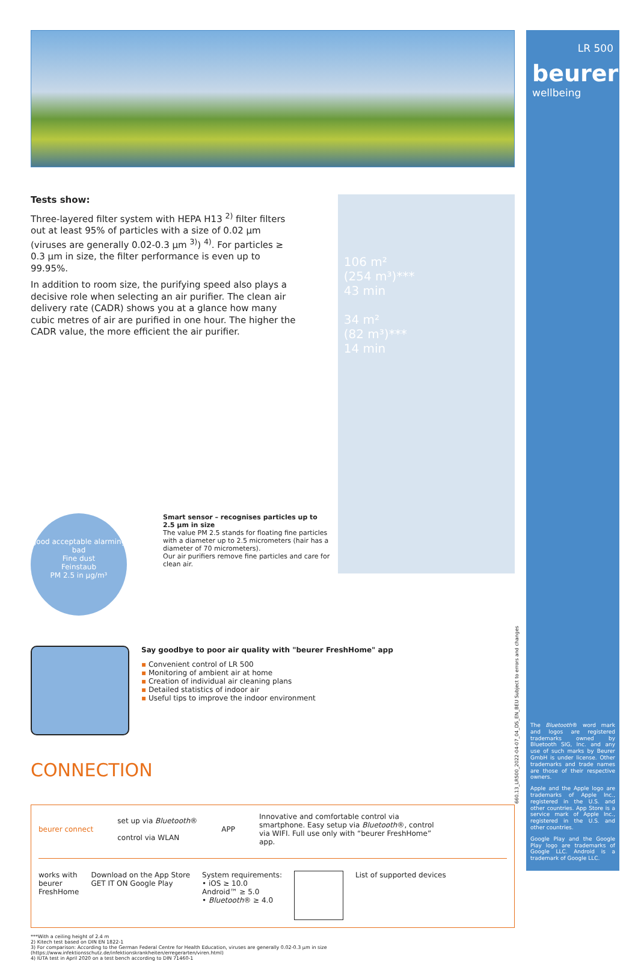Tests show:
Three-layered filter system with HEPA H13 <sup>2)</sup> filter filters out at least 95% of particles with a size of 0.02 μm (viruses are generally 0.02-0.3 μm <sup>3)</sup>) <sup>4)</sup>. For particles ≥ 0.3 μm in size, the filter performance is even up to 99.95%.
In addition to room size, the purifying speed also plays a decisive role when selecting an air purifier. The clean air delivery rate (CADR) shows you at a glance how many cubic metres of air are purified in one hour. The higher the CADR value, the more efficient the air purifier.
106 m²
(254 m³)***
43 min
34 m²
(82 m³)***
14 min
good acceptable alarming bad
Fine dust
Feinstaub
PM 2.5 in μg/m³
Smart sensor – recognises particles up to 2.5 μm in size
The value PM 2.5 stands for floating fine particles with a diameter up to 2.5 micrometers (hair has a diameter of 70 micrometers).
Our air purifiers remove fine particles and care for clean air.
Say goodbye to poor air quality with "beurer FreshHome" app
▪ Convenient control of LR 500
▪ Monitoring of ambient air at home
▪ Creation of individual air cleaning plans
▪ Detailed statistics of indoor air
▪ Useful tips to improve the indoor environment
CONNECTION
beurer connect
set up via Bluetooth®
control via WLAN
APP
Innovative and comfortable control via smartphone. Easy setup via Bluetooth®, control via WIFI. Full use only with “beurer FreshHome” app.
works with
beurer
FreshHome
Download on the App Store
GET IT ON Google Play
System requirements:
• iOS ≥ 10.0
Android™ ≥ 5.0
• Bluetooth® ≥ 4.0
List of supported devices
***With a ceiling height of 2.4 m
2) Kitech test based on DIN EN 1822-1
3) For comparison: According to the German Federal Centre for Health Education, viruses are generally 0.02-0.3 μm in size (https://www.infektionsschutz.de/infektionskrankheiten/erregerarten/viren.html)
4) IUTA test in April 2020 on a test bench according to DIN 71460-1
LR 500
beurer
wellbeing
The Bluetooth® word mark and logos are registered trademarks owned by Bluetooth SIG, Inc. and any use of such marks by Beurer GmbH is under license. Other trademarks and trade names are those of their respective owners.
Apple and the Apple logo are trademarks of Apple Inc., registered in the U.S. and other countries. App Store is a service mark of Apple Inc., registered in the U.S. and other countries.
Google Play and the Google Play logo are trademarks of Google LLC. Android is a trademark of Google LLC.
660.13_LR500_2022-04-07_04_DS_EN_BEU Subject to errors and changes